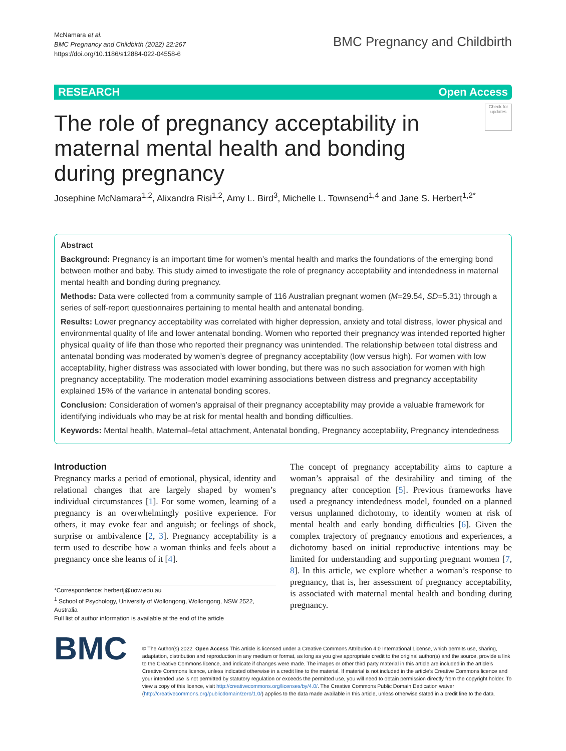McNamara et al.
BMC Pregnancy and Childbirth (2022) 22:267
https://doi.org/10.1186/s12884-022-04558-6
BMC Pregnancy and Childbirth
RESEARCH Open Access
Check for updates
The role of pregnancy acceptability in maternal mental health and bonding during pregnancy
Josephine McNamara<sup>1,2</sup>, Alixandra Risi<sup>1,2</sup>, Amy L. Bird<sup>3</sup>, Michelle L. Townsend<sup>1,4</sup> and Jane S. Herbert<sup>1,2*</sup>
Abstract
Background: Pregnancy is an important time for women’s mental health and marks the foundations of the emerging bond between mother and baby. This study aimed to investigate the role of pregnancy acceptability and intendedness in maternal mental health and bonding during pregnancy.
Methods: Data were collected from a community sample of 116 Australian pregnant women (M=29.54, SD=5.31) through a series of self-report questionnaires pertaining to mental health and antenatal bonding.
Results: Lower pregnancy acceptability was correlated with higher depression, anxiety and total distress, lower physical and environmental quality of life and lower antenatal bonding. Women who reported their pregnancy was intended reported higher physical quality of life than those who reported their pregnancy was unintended. The relationship between total distress and antenatal bonding was moderated by women’s degree of pregnancy acceptability (low versus high). For women with low acceptability, higher distress was associated with lower bonding, but there was no such association for women with high pregnancy acceptability. The moderation model examining associations between distress and pregnancy acceptability explained 15% of the variance in antenatal bonding scores.
Conclusion: Consideration of women’s appraisal of their pregnancy acceptability may provide a valuable framework for identifying individuals who may be at risk for mental health and bonding difficulties.
Keywords: Mental health, Maternal–fetal attachment, Antenatal bonding, Pregnancy acceptability, Pregnancy intendedness
Introduction
Pregnancy marks a period of emotional, physical, identity and relational changes that are largely shaped by women’s individual circumstances [1]. For some women, learning of a pregnancy is an overwhelmingly positive experience. For others, it may evoke fear and anguish; or feelings of shock, surprise or ambivalence [2, 3]. Pregnancy acceptability is a term used to describe how a woman thinks and feels about a pregnancy once she learns of it [4].
*Correspondence: herbertj@uow.edu.au
<sup>1</sup> School of Psychology, University of Wollongong, Wollongong, NSW 2522, Australia
Full list of author information is available at the end of the article
The concept of pregnancy acceptability aims to capture a woman’s appraisal of the desirability and timing of the pregnancy after conception [5]. Previous frameworks have used a pregnancy intendedness model, founded on a planned versus unplanned dichotomy, to identify women at risk of mental health and early bonding difficulties [6]. Given the complex trajectory of pregnancy emotions and experiences, a dichotomy based on initial reproductive intentions may be limited for understanding and supporting pregnant women [7, 8]. In this article, we explore whether a woman’s response to pregnancy, that is, her assessment of pregnancy acceptability, is associated with maternal mental health and bonding during pregnancy.
BMC
© The Author(s) 2022. Open Access This article is licensed under a Creative Commons Attribution 4.0 International License, which permits use, sharing, adaptation, distribution and reproduction in any medium or format, as long as you give appropriate credit to the original author(s) and the source, provide a link to the Creative Commons licence, and indicate if changes were made. The images or other third party material in this article are included in the article’s Creative Commons licence, unless indicated otherwise in a credit line to the material. If material is not included in the article’s Creative Commons licence and your intended use is not permitted by statutory regulation or exceeds the permitted use, you will need to obtain permission directly from the copyright holder. To view a copy of this licence, visit http://creativecommons.org/licenses/by/4.0/. The Creative Commons Public Domain Dedication waiver (http://creativecommons.org/publicdomain/zero/1.0/) applies to the data made available in this article, unless otherwise stated in a credit line to the data.